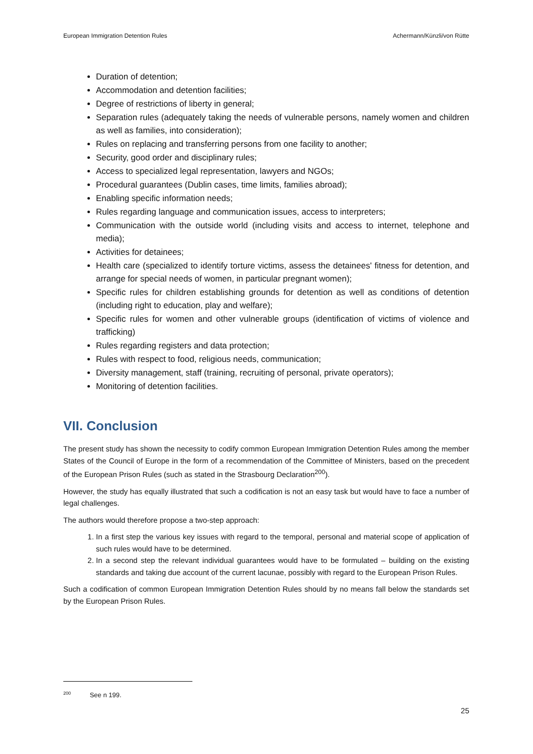European Immigration Detention Rules Achermann/Künzli/von Rütte
Duration of detention;
Accommodation and detention facilities;
Degree of restrictions of liberty in general;
Separation rules (adequately taking the needs of vulnerable persons, namely women and children as well as families, into consideration);
Rules on replacing and transferring persons from one facility to another;
Security, good order and disciplinary rules;
Access to specialized legal representation, lawyers and NGOs;
Procedural guarantees (Dublin cases, time limits, families abroad);
Enabling specific information needs;
Rules regarding language and communication issues, access to interpreters;
Communication with the outside world (including visits and access to internet, telephone and media);
Activities for detainees;
Health care (specialized to identify torture victims, assess the detainees' fitness for detention, and arrange for special needs of women, in particular pregnant women);
Specific rules for children establishing grounds for detention as well as conditions of detention (including right to education, play and welfare);
Specific rules for women and other vulnerable groups (identification of victims of violence and trafficking)
Rules regarding registers and data protection;
Rules with respect to food, religious needs, communication;
Diversity management, staff (training, recruiting of personal, private operators);
Monitoring of detention facilities.
VII. Conclusion
The present study has shown the necessity to codify common European Immigration Detention Rules among the member States of the Council of Europe in the form of a recommendation of the Committee of Ministers, based on the precedent of the European Prison Rules (such as stated in the Strasbourg Declaration<sup>200</sup>).
However, the study has equally illustrated that such a codification is not an easy task but would have to face a number of legal challenges.
The authors would therefore propose a two-step approach:
1. In a first step the various key issues with regard to the temporal, personal and material scope of application of such rules would have to be determined.
2. In a second step the relevant individual guarantees would have to be formulated – building on the existing standards and taking due account of the current lacunae, possibly with regard to the European Prison Rules.
Such a codification of common European Immigration Detention Rules should by no means fall below the standards set by the European Prison Rules.
<sup>200</sup> See n 199.
25